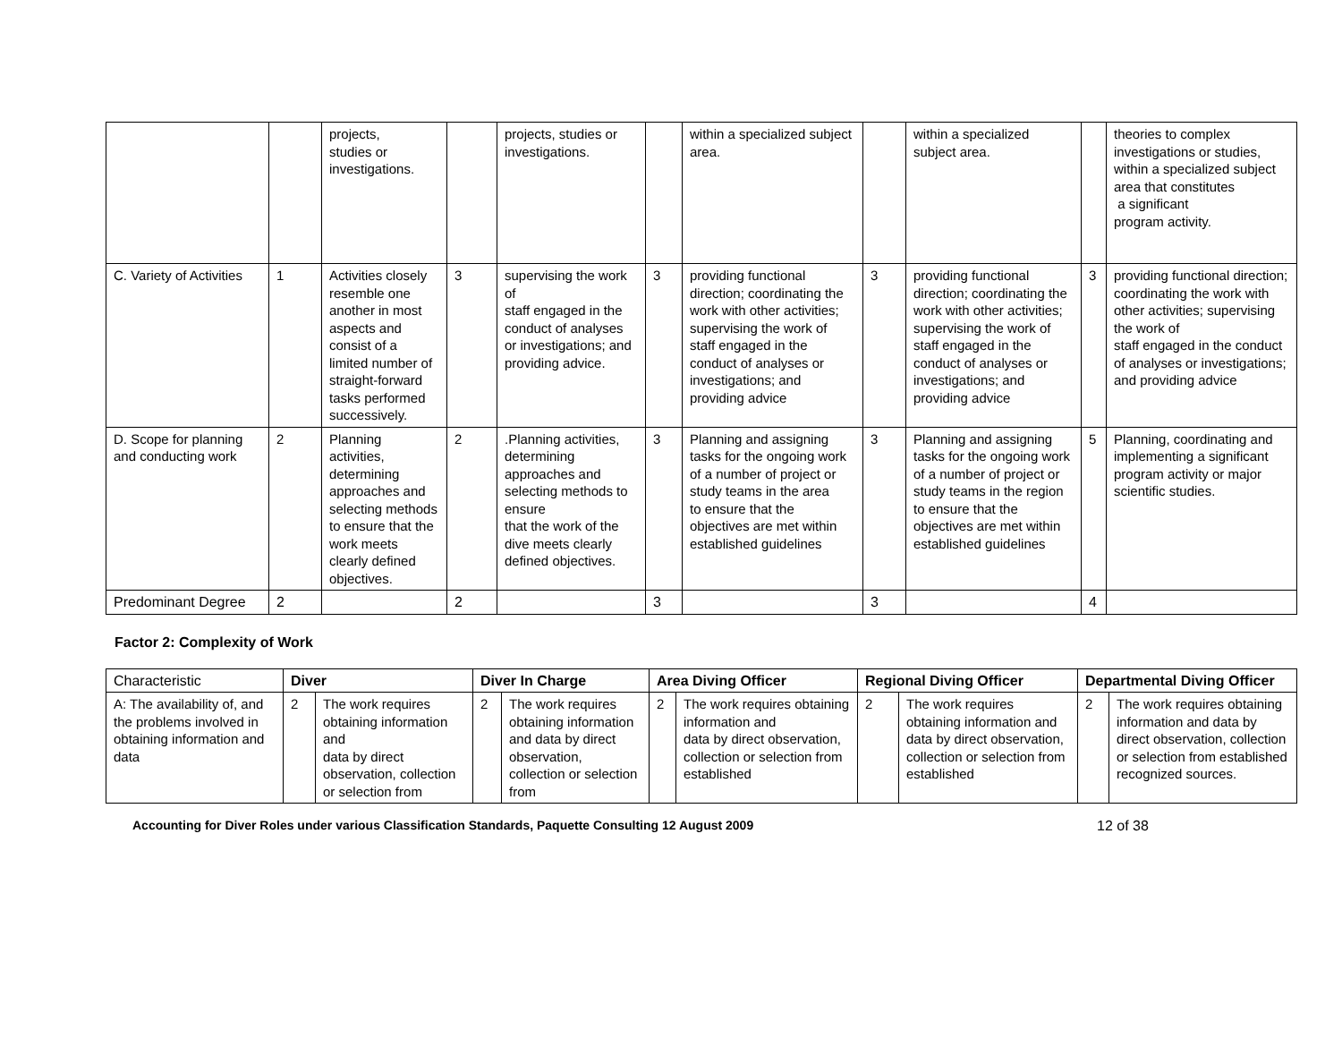| | | projects, studies or investigations. | | projects, studies or investigations. | | within a specialized subject area. | | within a specialized subject area. | | theories to complex investigations or studies, within a specialized subject area that constitutes a significant program activity. |
| C. Variety of Activities | 1 | Activities closely resemble one another in most aspects and consist of a limited number of straight-forward tasks performed successively. | 3 | supervising the work of staff engaged in the conduct of analyses or investigations; and providing advice. | 3 | providing functional direction; coordinating the work with other activities; supervising the work of staff engaged in the conduct of analyses or investigations; and providing advice | 3 | providing functional direction; coordinating the work with other activities; supervising the work of staff engaged in the conduct of analyses or investigations; and providing advice | 3 | providing functional direction; coordinating the work with other activities; supervising the work of staff engaged in the conduct of analyses or investigations; and providing advice |
| D. Scope for planning and conducting work | 2 | Planning activities, determining approaches and selecting methods to ensure that the work meets clearly defined objectives. | 2 | .Planning activities, determining approaches and selecting methods to ensure that the work of the dive meets clearly defined objectives. | 3 | Planning and assigning tasks for the ongoing work of a number of project or study teams in the area to ensure that the objectives are met within established guidelines | 3 | Planning and assigning tasks for the ongoing work of a number of project or study teams in the region to ensure that the objectives are met within established guidelines | 5 | Planning, coordinating and implementing a significant program activity or major scientific studies. |
| Predominant Degree | 2 | | 2 | | 3 | | 3 | | 4 | |
Factor 2: Complexity of Work
| Characteristic | Diver | | Diver In Charge | | Area Diving Officer | | Regional Diving Officer | | Departmental Diving Officer | |
| A: The availability of, and the problems involved in obtaining information and data | 2 | The work requires obtaining information and data by direct observation, collection or selection from | 2 | The work requires obtaining information and data by direct observation, collection or selection from | 2 | The work requires obtaining information and data by direct observation, collection or selection from established | 2 | The work requires obtaining information and data by direct observation, collection or selection from established | 2 | The work requires obtaining information and data by direct observation, collection or selection from established recognized sources. |
Accounting for Diver Roles under various Classification Standards, Paquette Consulting 12 August 2009 12 of 38